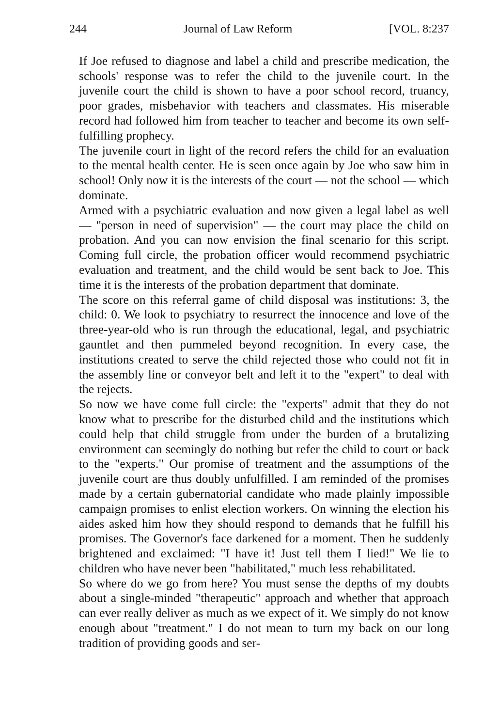244 Journal of Law Reform [VOL. 8:237
If Joe refused to diagnose and label a child and prescribe medication, the schools' response was to refer the child to the juvenile court. In the juvenile court the child is shown to have a poor school record, truancy, poor grades, misbehavior with teachers and classmates. His miserable record had followed him from teacher to teacher and become its own self-fulfilling prophecy.
The juvenile court in light of the record refers the child for an evaluation to the mental health center. He is seen once again by Joe who saw him in school! Only now it is the interests of the court — not the school — which dominate.
Armed with a psychiatric evaluation and now given a legal label as well — "person in need of supervision" — the court may place the child on probation. And you can now envision the final scenario for this script. Coming full circle, the probation officer would recommend psychiatric evaluation and treatment, and the child would be sent back to Joe. This time it is the interests of the probation department that dominate.
The score on this referral game of child disposal was institutions: 3, the child: 0. We look to psychiatry to resurrect the innocence and love of the three-year-old who is run through the educational, legal, and psychiatric gauntlet and then pummeled beyond recognition. In every case, the institutions created to serve the child rejected those who could not fit in the assembly line or conveyor belt and left it to the "expert" to deal with the rejects.
So now we have come full circle: the "experts" admit that they do not know what to prescribe for the disturbed child and the institutions which could help that child struggle from under the burden of a brutalizing environment can seemingly do nothing but refer the child to court or back to the "experts." Our promise of treatment and the assumptions of the juvenile court are thus doubly unfulfilled. I am reminded of the promises made by a certain gubernatorial candidate who made plainly impossible campaign promises to enlist election workers. On winning the election his aides asked him how they should respond to demands that he fulfill his promises. The Governor's face darkened for a moment. Then he suddenly brightened and exclaimed: "I have it! Just tell them I lied!" We lie to children who have never been "habilitated," much less rehabilitated.
So where do we go from here? You must sense the depths of my doubts about a single-minded "therapeutic" approach and whether that approach can ever really deliver as much as we expect of it. We simply do not know enough about "treatment." I do not mean to turn my back on our long tradition of providing goods and ser-